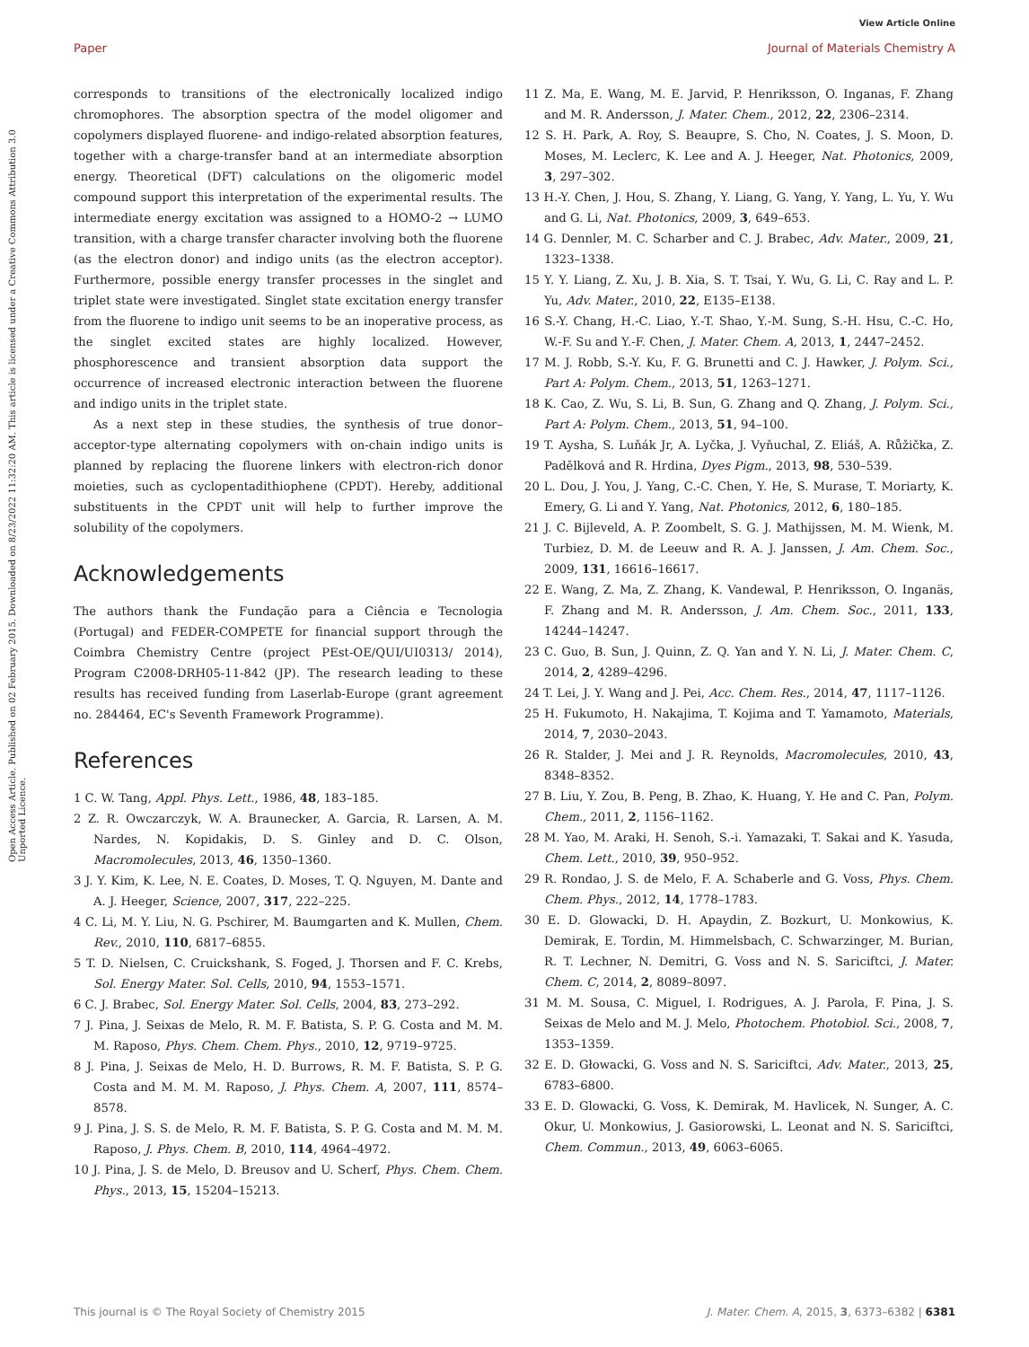View Article Online
Paper Journal of Materials Chemistry A
Open Access Article. Published on 02 February 2015. Downloaded on 8/23/2022 11:32:20 AM. This article is licensed under a Creative Commons Attribution 3.0 Unported Licence.
corresponds to transitions of the electronically localized indigo chromophores. The absorption spectra of the model oligomer and copolymers displayed fluorene- and indigo-related absorption features, together with a charge-transfer band at an intermediate absorption energy. Theoretical (DFT) calculations on the oligomeric model compound support this interpretation of the experimental results. The intermediate energy excitation was assigned to a HOMO-2 → LUMO transition, with a charge transfer character involving both the fluorene (as the electron donor) and indigo units (as the electron acceptor). Furthermore, possible energy transfer processes in the singlet and triplet state were investigated. Singlet state excitation energy transfer from the fluorene to indigo unit seems to be an inoperative process, as the singlet excited states are highly localized. However, phosphorescence and transient absorption data support the occurrence of increased electronic interaction between the fluorene and indigo units in the triplet state.
As a next step in these studies, the synthesis of true donor–acceptor-type alternating copolymers with on-chain indigo units is planned by replacing the fluorene linkers with electron-rich donor moieties, such as cyclopentadithiophene (CPDT). Hereby, additional substituents in the CPDT unit will help to further improve the solubility of the copolymers.
Acknowledgements
The authors thank the Fundação para a Ciência e Tecnologia (Portugal) and FEDER-COMPETE for financial support through the Coimbra Chemistry Centre (project PEst-OE/QUI/UI0313/ 2014), Program C2008-DRH05-11-842 (JP). The research leading to these results has received funding from Laserlab-Europe (grant agreement no. 284464, EC's Seventh Framework Programme).
References
1 C. W. Tang, Appl. Phys. Lett., 1986, 48, 183–185.
2 Z. R. Owczarczyk, W. A. Braunecker, A. Garcia, R. Larsen, A. M. Nardes, N. Kopidakis, D. S. Ginley and D. C. Olson, Macromolecules, 2013, 46, 1350–1360.
3 J. Y. Kim, K. Lee, N. E. Coates, D. Moses, T. Q. Nguyen, M. Dante and A. J. Heeger, Science, 2007, 317, 222–225.
4 C. Li, M. Y. Liu, N. G. Pschirer, M. Baumgarten and K. Mullen, Chem. Rev., 2010, 110, 6817–6855.
5 T. D. Nielsen, C. Cruickshank, S. Foged, J. Thorsen and F. C. Krebs, Sol. Energy Mater. Sol. Cells, 2010, 94, 1553–1571.
6 C. J. Brabec, Sol. Energy Mater. Sol. Cells, 2004, 83, 273–292.
7 J. Pina, J. Seixas de Melo, R. M. F. Batista, S. P. G. Costa and M. M. M. Raposo, Phys. Chem. Chem. Phys., 2010, 12, 9719–9725.
8 J. Pina, J. Seixas de Melo, H. D. Burrows, R. M. F. Batista, S. P. G. Costa and M. M. M. Raposo, J. Phys. Chem. A, 2007, 111, 8574–8578.
9 J. Pina, J. S. S. de Melo, R. M. F. Batista, S. P. G. Costa and M. M. M. Raposo, J. Phys. Chem. B, 2010, 114, 4964–4972.
10 J. Pina, J. S. de Melo, D. Breusov and U. Scherf, Phys. Chem. Chem. Phys., 2013, 15, 15204–15213.
11 Z. Ma, E. Wang, M. E. Jarvid, P. Henriksson, O. Inganas, F. Zhang and M. R. Andersson, J. Mater. Chem., 2012, 22, 2306–2314.
12 S. H. Park, A. Roy, S. Beaupre, S. Cho, N. Coates, J. S. Moon, D. Moses, M. Leclerc, K. Lee and A. J. Heeger, Nat. Photonics, 2009, 3, 297–302.
13 H.-Y. Chen, J. Hou, S. Zhang, Y. Liang, G. Yang, Y. Yang, L. Yu, Y. Wu and G. Li, Nat. Photonics, 2009, 3, 649–653.
14 G. Dennler, M. C. Scharber and C. J. Brabec, Adv. Mater., 2009, 21, 1323–1338.
15 Y. Y. Liang, Z. Xu, J. B. Xia, S. T. Tsai, Y. Wu, G. Li, C. Ray and L. P. Yu, Adv. Mater., 2010, 22, E135–E138.
16 S.-Y. Chang, H.-C. Liao, Y.-T. Shao, Y.-M. Sung, S.-H. Hsu, C.-C. Ho, W.-F. Su and Y.-F. Chen, J. Mater. Chem. A, 2013, 1, 2447–2452.
17 M. J. Robb, S.-Y. Ku, F. G. Brunetti and C. J. Hawker, J. Polym. Sci., Part A: Polym. Chem., 2013, 51, 1263–1271.
18 K. Cao, Z. Wu, S. Li, B. Sun, G. Zhang and Q. Zhang, J. Polym. Sci., Part A: Polym. Chem., 2013, 51, 94–100.
19 T. Aysha, S. Luňák Jr, A. Lyčka, J. Vyňuchal, Z. Eliáš, A. Růžička, Z. Padělková and R. Hrdina, Dyes Pigm., 2013, 98, 530–539.
20 L. Dou, J. You, J. Yang, C.-C. Chen, Y. He, S. Murase, T. Moriarty, K. Emery, G. Li and Y. Yang, Nat. Photonics, 2012, 6, 180–185.
21 J. C. Bijleveld, A. P. Zoombelt, S. G. J. Mathijssen, M. M. Wienk, M. Turbiez, D. M. de Leeuw and R. A. J. Janssen, J. Am. Chem. Soc., 2009, 131, 16616–16617.
22 E. Wang, Z. Ma, Z. Zhang, K. Vandewal, P. Henriksson, O. Inganäs, F. Zhang and M. R. Andersson, J. Am. Chem. Soc., 2011, 133, 14244–14247.
23 C. Guo, B. Sun, J. Quinn, Z. Q. Yan and Y. N. Li, J. Mater. Chem. C, 2014, 2, 4289–4296.
24 T. Lei, J. Y. Wang and J. Pei, Acc. Chem. Res., 2014, 47, 1117–1126.
25 H. Fukumoto, H. Nakajima, T. Kojima and T. Yamamoto, Materials, 2014, 7, 2030–2043.
26 R. Stalder, J. Mei and J. R. Reynolds, Macromolecules, 2010, 43, 8348–8352.
27 B. Liu, Y. Zou, B. Peng, B. Zhao, K. Huang, Y. He and C. Pan, Polym. Chem., 2011, 2, 1156–1162.
28 M. Yao, M. Araki, H. Senoh, S.-i. Yamazaki, T. Sakai and K. Yasuda, Chem. Lett., 2010, 39, 950–952.
29 R. Rondao, J. S. de Melo, F. A. Schaberle and G. Voss, Phys. Chem. Chem. Phys., 2012, 14, 1778–1783.
30 E. D. Glowacki, D. H. Apaydin, Z. Bozkurt, U. Monkowius, K. Demirak, E. Tordin, M. Himmelsbach, C. Schwarzinger, M. Burian, R. T. Lechner, N. Demitri, G. Voss and N. S. Sariciftci, J. Mater. Chem. C, 2014, 2, 8089–8097.
31 M. M. Sousa, C. Miguel, I. Rodrigues, A. J. Parola, F. Pina, J. S. Seixas de Melo and M. J. Melo, Photochem. Photobiol. Sci., 2008, 7, 1353–1359.
32 E. D. Głowacki, G. Voss and N. S. Sariciftci, Adv. Mater., 2013, 25, 6783–6800.
33 E. D. Glowacki, G. Voss, K. Demirak, M. Havlicek, N. Sunger, A. C. Okur, U. Monkowius, J. Gasiorowski, L. Leonat and N. S. Sariciftci, Chem. Commun., 2013, 49, 6063–6065.
This journal is © The Royal Society of Chemistry 2015 J. Mater. Chem. A, 2015, 3, 6373–6382 | 6381